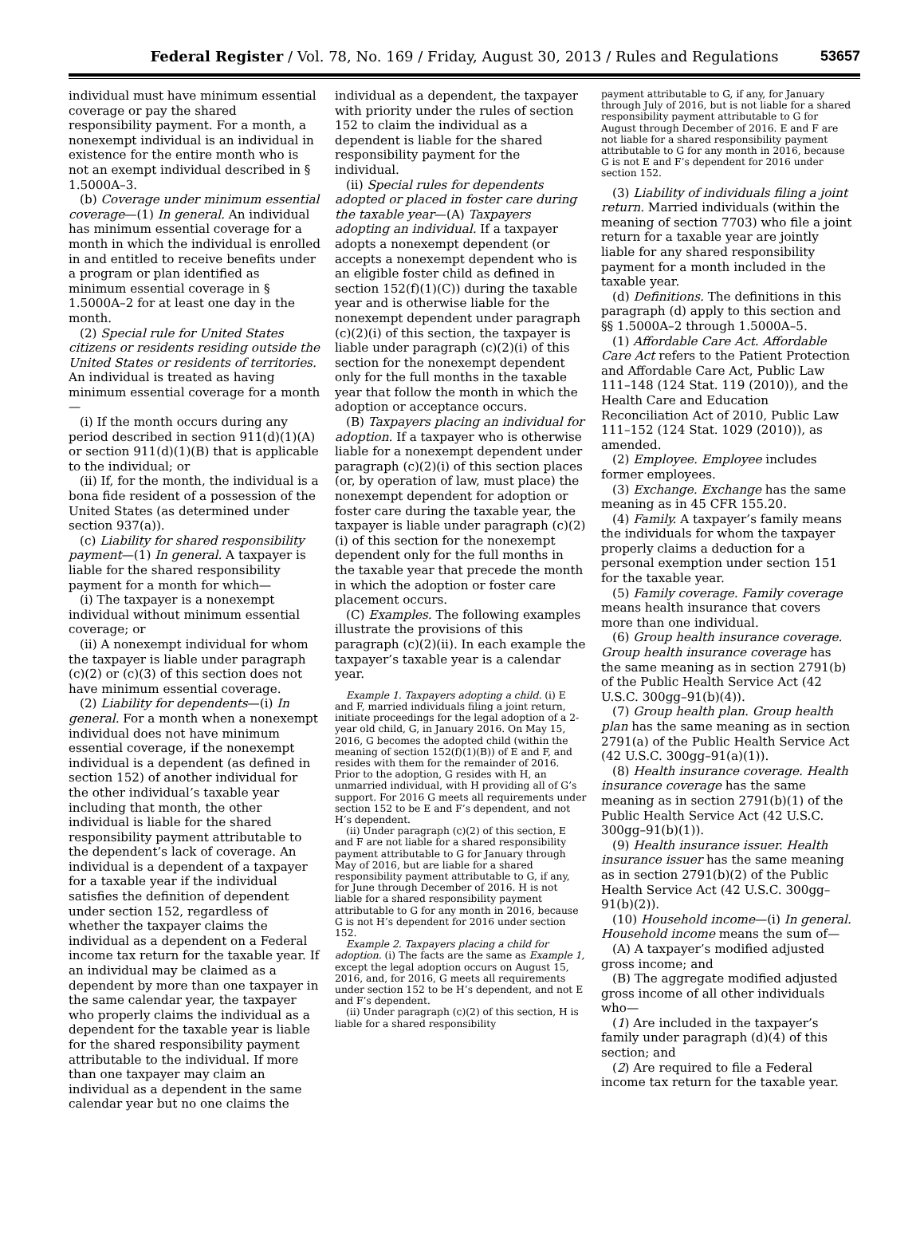Federal Register / Vol. 78, No. 169 / Friday, August 30, 2013 / Rules and Regulations
53657
individual must have minimum essential coverage or pay the shared responsibility payment. For a month, a nonexempt individual is an individual in existence for the entire month who is not an exempt individual described in § 1.5000A–3.
(b) Coverage under minimum essential coverage—(1) In general. An individual has minimum essential coverage for a month in which the individual is enrolled in and entitled to receive benefits under a program or plan identified as minimum essential coverage in § 1.5000A–2 for at least one day in the month.
(2) Special rule for United States citizens or residents residing outside the United States or residents of territories. An individual is treated as having minimum essential coverage for a month—
(i) If the month occurs during any period described in section 911(d)(1)(A) or section 911(d)(1)(B) that is applicable to the individual; or
(ii) If, for the month, the individual is a bona fide resident of a possession of the United States (as determined under section 937(a)).
(c) Liability for shared responsibility payment—(1) In general. A taxpayer is liable for the shared responsibility payment for a month for which—
(i) The taxpayer is a nonexempt individual without minimum essential coverage; or
(ii) A nonexempt individual for whom the taxpayer is liable under paragraph (c)(2) or (c)(3) of this section does not have minimum essential coverage.
(2) Liability for dependents—(i) In general. For a month when a nonexempt individual does not have minimum essential coverage, if the nonexempt individual is a dependent (as defined in section 152) of another individual for the other individual’s taxable year including that month, the other individual is liable for the shared responsibility payment attributable to the dependent’s lack of coverage. An individual is a dependent of a taxpayer for a taxable year if the individual satisfies the definition of dependent under section 152, regardless of whether the taxpayer claims the individual as a dependent on a Federal income tax return for the taxable year. If an individual may be claimed as a dependent by more than one taxpayer in the same calendar year, the taxpayer who properly claims the individual as a dependent for the taxable year is liable for the shared responsibility payment attributable to the individual. If more than one taxpayer may claim an individual as a dependent in the same calendar year but no one claims the
individual as a dependent, the taxpayer with priority under the rules of section 152 to claim the individual as a dependent is liable for the shared responsibility payment for the individual.
(ii) Special rules for dependents adopted or placed in foster care during the taxable year—(A) Taxpayers adopting an individual. If a taxpayer adopts a nonexempt dependent (or accepts a nonexempt dependent who is an eligible foster child as defined in section 152(f)(1)(C)) during the taxable year and is otherwise liable for the nonexempt dependent under paragraph (c)(2)(i) of this section, the taxpayer is liable under paragraph (c)(2)(i) of this section for the nonexempt dependent only for the full months in the taxable year that follow the month in which the adoption or acceptance occurs.
(B) Taxpayers placing an individual for adoption. If a taxpayer who is otherwise liable for a nonexempt dependent under paragraph (c)(2)(i) of this section places (or, by operation of law, must place) the nonexempt dependent for adoption or foster care during the taxable year, the taxpayer is liable under paragraph (c)(2)(i) of this section for the nonexempt dependent only for the full months in the taxable year that precede the month in which the adoption or foster care placement occurs.
(C) Examples. The following examples illustrate the provisions of this paragraph (c)(2)(ii). In each example the taxpayer’s taxable year is a calendar year.
Example 1. Taxpayers adopting a child. (i) E and F, married individuals filing a joint return, initiate proceedings for the legal adoption of a 2-year old child, G, in January 2016. On May 15, 2016, G becomes the adopted child (within the meaning of section 152(f)(1)(B)) of E and F, and resides with them for the remainder of 2016. Prior to the adoption, G resides with H, an unmarried individual, with H providing all of G’s support. For 2016 G meets all requirements under section 152 to be E and F’s dependent, and not H’s dependent.
(ii) Under paragraph (c)(2) of this section, E and F are not liable for a shared responsibility payment attributable to G for January through May of 2016, but are liable for a shared responsibility payment attributable to G, if any, for June through December of 2016. H is not liable for a shared responsibility payment attributable to G for any month in 2016, because G is not H’s dependent for 2016 under section 152.
Example 2. Taxpayers placing a child for adoption. (i) The facts are the same as Example 1, except the legal adoption occurs on August 15, 2016, and, for 2016, G meets all requirements under section 152 to be H’s dependent, and not E and F’s dependent.
(ii) Under paragraph (c)(2) of this section, H is liable for a shared responsibility
payment attributable to G, if any, for January through July of 2016, but is not liable for a shared responsibility payment attributable to G for August through December of 2016. E and F are not liable for a shared responsibility payment attributable to G for any month in 2016, because G is not E and F’s dependent for 2016 under section 152.
(3) Liability of individuals filing a joint return. Married individuals (within the meaning of section 7703) who file a joint return for a taxable year are jointly liable for any shared responsibility payment for a month included in the taxable year.
(d) Definitions. The definitions in this paragraph (d) apply to this section and §§ 1.5000A–2 through 1.5000A–5.
(1) Affordable Care Act. Affordable Care Act refers to the Patient Protection and Affordable Care Act, Public Law 111–148 (124 Stat. 119 (2010)), and the Health Care and Education Reconciliation Act of 2010, Public Law 111–152 (124 Stat. 1029 (2010)), as amended.
(2) Employee. Employee includes former employees.
(3) Exchange. Exchange has the same meaning as in 45 CFR 155.20.
(4) Family. A taxpayer’s family means the individuals for whom the taxpayer properly claims a deduction for a personal exemption under section 151 for the taxable year.
(5) Family coverage. Family coverage means health insurance that covers more than one individual.
(6) Group health insurance coverage. Group health insurance coverage has the same meaning as in section 2791(b) of the Public Health Service Act (42 U.S.C. 300gg–91(b)(4)).
(7) Group health plan. Group health plan has the same meaning as in section 2791(a) of the Public Health Service Act (42 U.S.C. 300gg–91(a)(1)).
(8) Health insurance coverage. Health insurance coverage has the same meaning as in section 2791(b)(1) of the Public Health Service Act (42 U.S.C. 300gg–91(b)(1)).
(9) Health insurance issuer. Health insurance issuer has the same meaning as in section 2791(b)(2) of the Public Health Service Act (42 U.S.C. 300gg–91(b)(2)).
(10) Household income—(i) In general. Household income means the sum of—
(A) A taxpayer’s modified adjusted gross income; and
(B) The aggregate modified adjusted gross income of all other individuals who—
(1) Are included in the taxpayer’s family under paragraph (d)(4) of this section; and
(2) Are required to file a Federal income tax return for the taxable year.